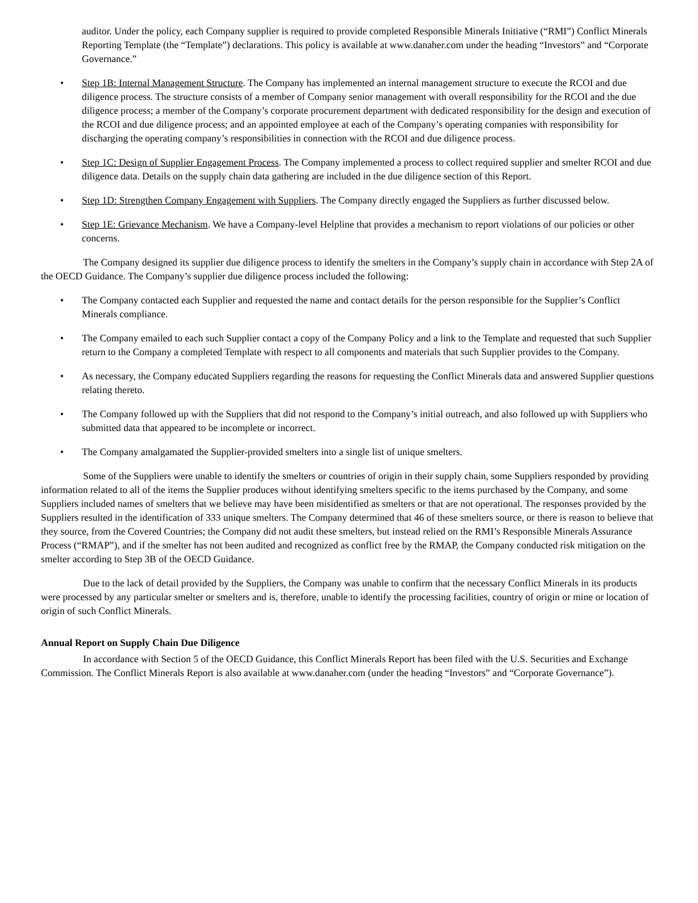auditor. Under the policy, each Company supplier is required to provide completed Responsible Minerals Initiative (“RMI”) Conflict Minerals Reporting Template (the “Template”) declarations. This policy is available at www.danaher.com under the heading “Investors” and “Corporate Governance.”
• Step 1B: Internal Management Structure. The Company has implemented an internal management structure to execute the RCOI and due diligence process. The structure consists of a member of Company senior management with overall responsibility for the RCOI and the due diligence process; a member of the Company’s corporate procurement department with dedicated responsibility for the design and execution of the RCOI and due diligence process; and an appointed employee at each of the Company’s operating companies with responsibility for discharging the operating company’s responsibilities in connection with the RCOI and due diligence process.
• Step 1C: Design of Supplier Engagement Process. The Company implemented a process to collect required supplier and smelter RCOI and due diligence data. Details on the supply chain data gathering are included in the due diligence section of this Report.
• Step 1D: Strengthen Company Engagement with Suppliers. The Company directly engaged the Suppliers as further discussed below.
• Step 1E: Grievance Mechanism. We have a Company-level Helpline that provides a mechanism to report violations of our policies or other concerns.
The Company designed its supplier due diligence process to identify the smelters in the Company’s supply chain in accordance with Step 2A of the OECD Guidance. The Company’s supplier due diligence process included the following:
• The Company contacted each Supplier and requested the name and contact details for the person responsible for the Supplier’s Conflict Minerals compliance.
• The Company emailed to each such Supplier contact a copy of the Company Policy and a link to the Template and requested that such Supplier return to the Company a completed Template with respect to all components and materials that such Supplier provides to the Company.
• As necessary, the Company educated Suppliers regarding the reasons for requesting the Conflict Minerals data and answered Supplier questions relating thereto.
• The Company followed up with the Suppliers that did not respond to the Company’s initial outreach, and also followed up with Suppliers who submitted data that appeared to be incomplete or incorrect.
• The Company amalgamated the Supplier-provided smelters into a single list of unique smelters.
Some of the Suppliers were unable to identify the smelters or countries of origin in their supply chain, some Suppliers responded by providing information related to all of the items the Supplier produces without identifying smelters specific to the items purchased by the Company, and some Suppliers included names of smelters that we believe may have been misidentified as smelters or that are not operational. The responses provided by the Suppliers resulted in the identification of 333 unique smelters. The Company determined that 46 of these smelters source, or there is reason to believe that they source, from the Covered Countries; the Company did not audit these smelters, but instead relied on the RMI’s Responsible Minerals Assurance Process (“RMAP”), and if the smelter has not been audited and recognized as conflict free by the RMAP, the Company conducted risk mitigation on the smelter according to Step 3B of the OECD Guidance.
Due to the lack of detail provided by the Suppliers, the Company was unable to confirm that the necessary Conflict Minerals in its products were processed by any particular smelter or smelters and is, therefore, unable to identify the processing facilities, country of origin or mine or location of origin of such Conflict Minerals.
Annual Report on Supply Chain Due Diligence
In accordance with Section 5 of the OECD Guidance, this Conflict Minerals Report has been filed with the U.S. Securities and Exchange Commission. The Conflict Minerals Report is also available at www.danaher.com (under the heading “Investors” and “Corporate Governance”).